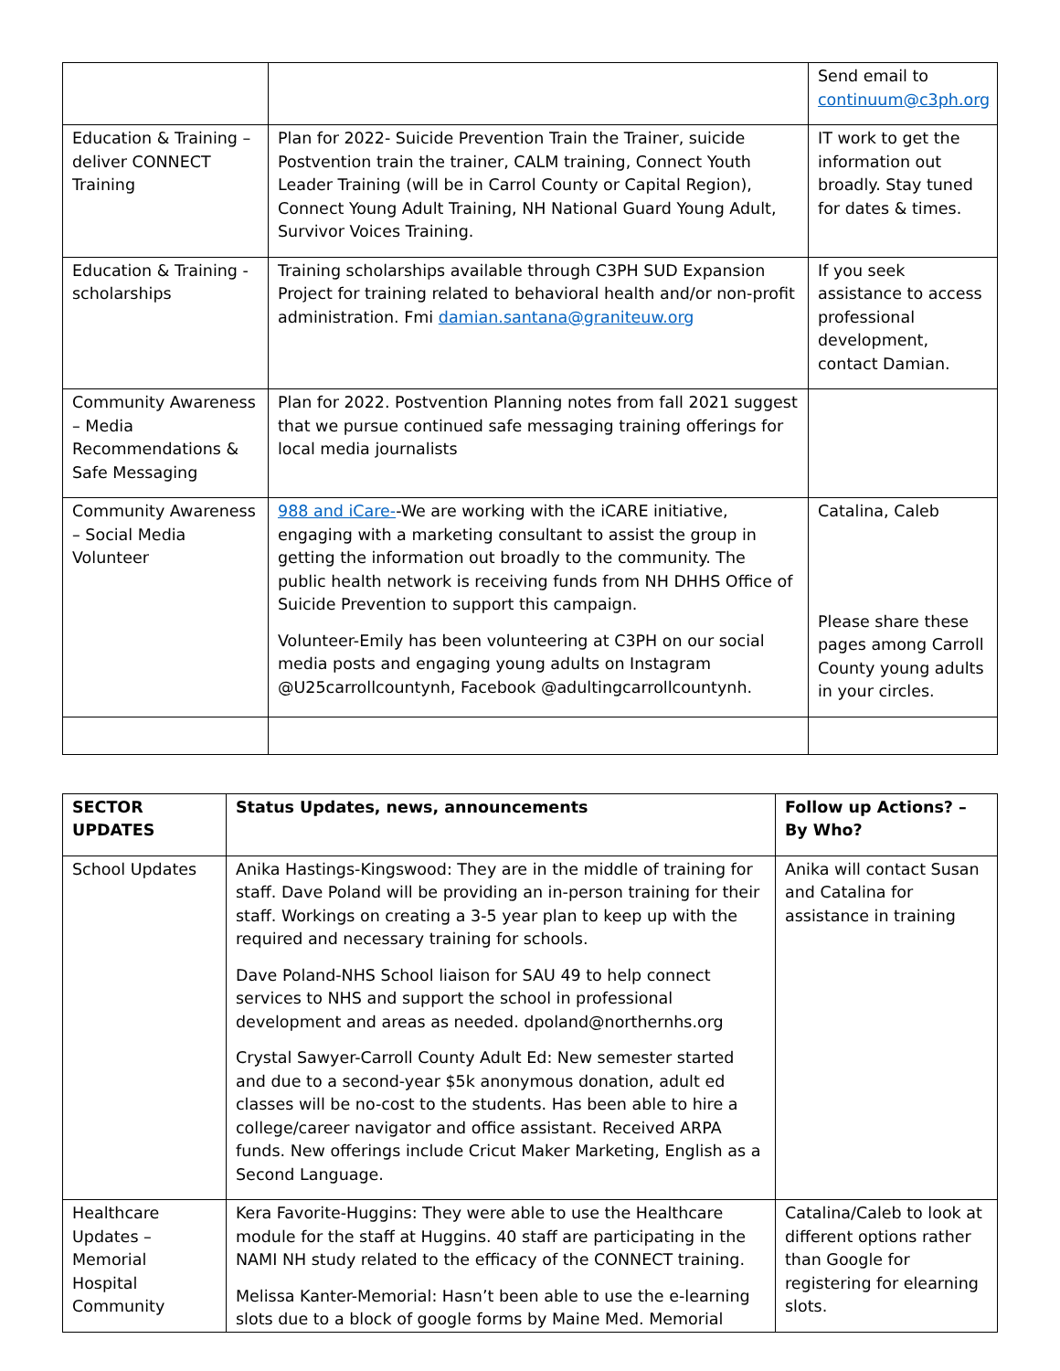| | | Send email to continuum@c3ph.org |
| Education & Training – deliver CONNECT Training | Plan for 2022- Suicide Prevention Train the Trainer, suicide Postvention train the trainer, CALM training, Connect Youth Leader Training (will be in Carrol County or Capital Region), Connect Young Adult Training, NH National Guard Young Adult, Survivor Voices Training. | IT work to get the information out broadly. Stay tuned for dates & times. |
| Education & Training - scholarships | Training scholarships available through C3PH SUD Expansion Project for training related to behavioral health and/or non-profit administration. Fmi damian.santana@graniteuw.org | If you seek assistance to access professional development, contact Damian. |
| Community Awareness – Media Recommendations & Safe Messaging | Plan for 2022. Postvention Planning notes from fall 2021 suggest that we pursue continued safe messaging training offerings for local media journalists | |
| Community Awareness – Social Media Volunteer | 988 and iCare- -We are working with the iCARE initiative, engaging with a marketing consultant to assist the group in getting the information out broadly to the community. The public health network is receiving funds from NH DHHS Office of Suicide Prevention to support this campaign. Volunteer-Emily has been volunteering at C3PH on our social media posts and engaging young adults on Instagram @U25carrollcountynh, Facebook @adultingcarrollcountynh. | Catalina, Caleb Please share these pages among Carroll County young adults in your circles. |
| SECTOR UPDATES | Status Updates, news, announcements | Follow up Actions? – By Who? |
| --- | --- | --- |
| School Updates | Anika Hastings-Kingswood: They are in the middle of training for staff. Dave Poland will be providing an in-person training for their staff. Workings on creating a 3-5 year plan to keep up with the required and necessary training for schools. Dave Poland-NHS School liaison for SAU 49 to help connect services to NHS and support the school in professional development and areas as needed. dpoland@northernhs.org Crystal Sawyer-Carroll County Adult Ed: New semester started and due to a second-year $5k anonymous donation, adult ed classes will be no-cost to the students. Has been able to hire a college/career navigator and office assistant. Received ARPA funds. New offerings include Cricut Maker Marketing, English as a Second Language. | Anika will contact Susan and Catalina for assistance in training |
| Healthcare Updates – Memorial Hospital Community | Kera Favorite-Huggins: They were able to use the Healthcare module for the staff at Huggins. 40 staff are participating in the NAMI NH study related to the efficacy of the CONNECT training. Melissa Kanter-Memorial: Hasn’t been able to use the e-learning slots due to a block of google forms by Maine Med. Memorial | Catalina/Caleb to look at different options rather than Google for registering for elearning slots. |